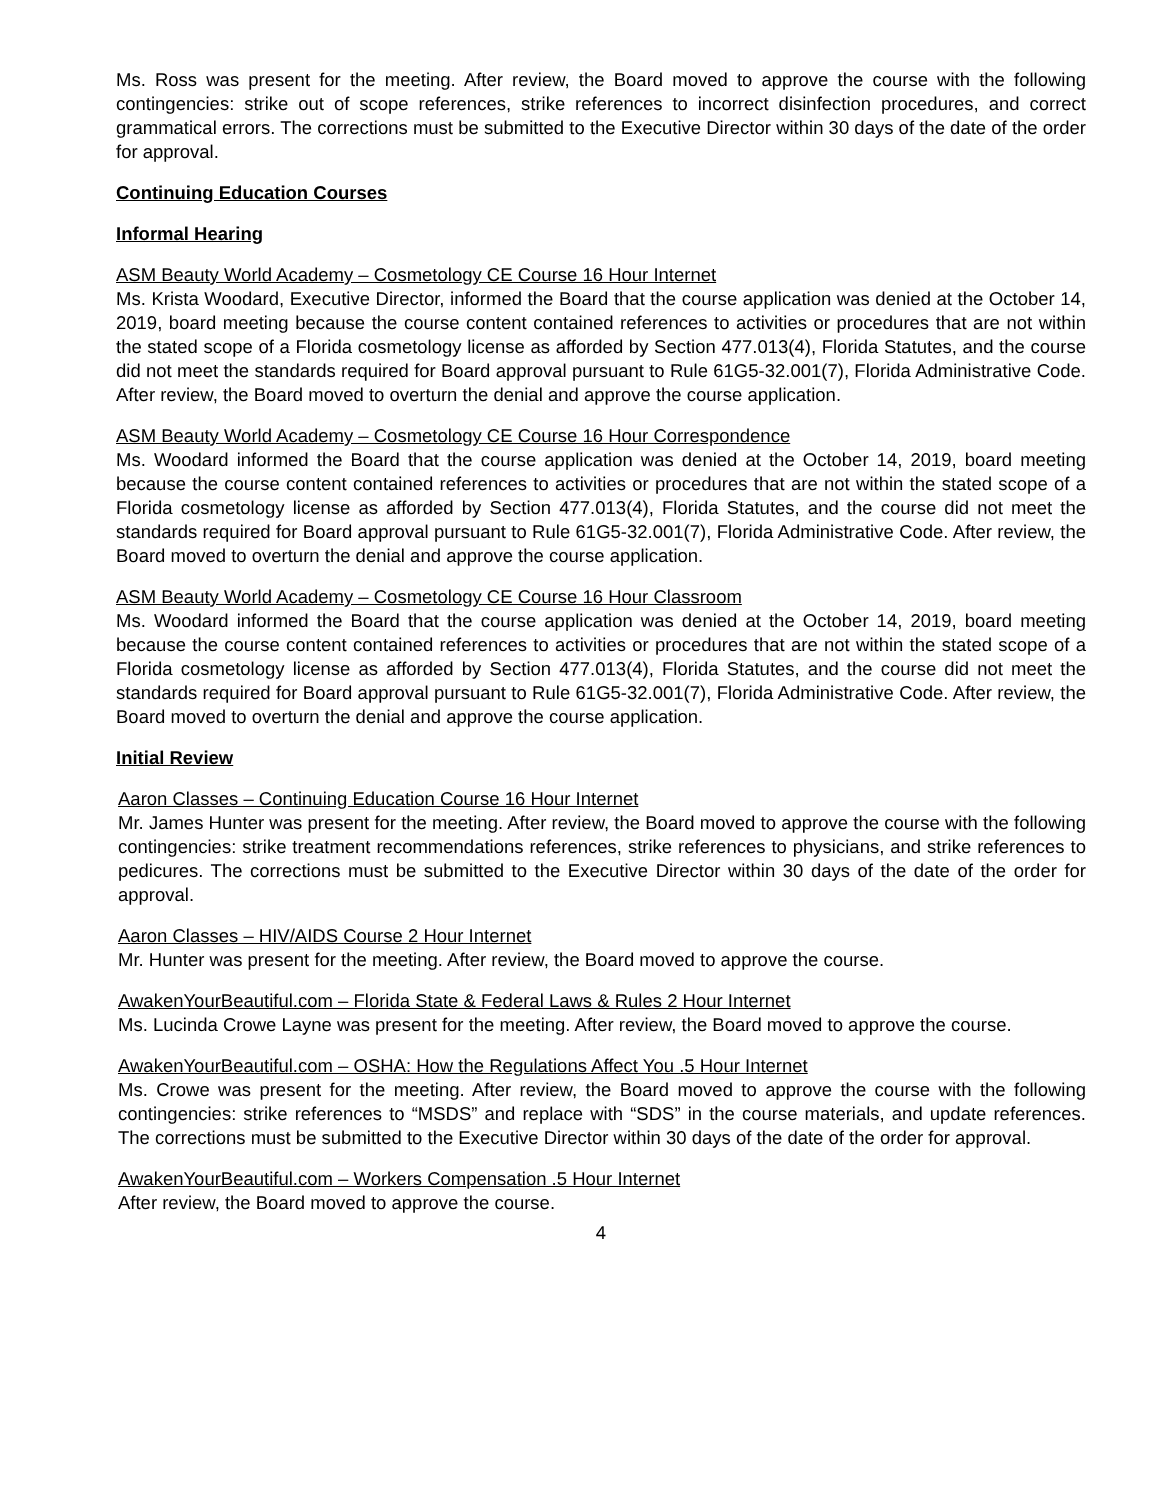Ms. Ross was present for the meeting. After review, the Board moved to approve the course with the following contingencies: strike out of scope references, strike references to incorrect disinfection procedures, and correct grammatical errors. The corrections must be submitted to the Executive Director within 30 days of the date of the order for approval.
Continuing Education Courses
Informal Hearing
ASM Beauty World Academy – Cosmetology CE Course 16 Hour Internet
Ms. Krista Woodard, Executive Director, informed the Board that the course application was denied at the October 14, 2019, board meeting because the course content contained references to activities or procedures that are not within the stated scope of a Florida cosmetology license as afforded by Section 477.013(4), Florida Statutes, and the course did not meet the standards required for Board approval pursuant to Rule 61G5-32.001(7), Florida Administrative Code. After review, the Board moved to overturn the denial and approve the course application.
ASM Beauty World Academy – Cosmetology CE Course 16 Hour Correspondence
Ms. Woodard informed the Board that the course application was denied at the October 14, 2019, board meeting because the course content contained references to activities or procedures that are not within the stated scope of a Florida cosmetology license as afforded by Section 477.013(4), Florida Statutes, and the course did not meet the standards required for Board approval pursuant to Rule 61G5-32.001(7), Florida Administrative Code. After review, the Board moved to overturn the denial and approve the course application.
ASM Beauty World Academy – Cosmetology CE Course 16 Hour Classroom
Ms. Woodard informed the Board that the course application was denied at the October 14, 2019, board meeting because the course content contained references to activities or procedures that are not within the stated scope of a Florida cosmetology license as afforded by Section 477.013(4), Florida Statutes, and the course did not meet the standards required for Board approval pursuant to Rule 61G5-32.001(7), Florida Administrative Code. After review, the Board moved to overturn the denial and approve the course application.
Initial Review
Aaron Classes – Continuing Education Course 16 Hour Internet
Mr. James Hunter was present for the meeting. After review, the Board moved to approve the course with the following contingencies: strike treatment recommendations references, strike references to physicians, and strike references to pedicures. The corrections must be submitted to the Executive Director within 30 days of the date of the order for approval.
Aaron Classes – HIV/AIDS Course 2 Hour Internet
Mr. Hunter was present for the meeting. After review, the Board moved to approve the course.
AwakenYourBeautiful.com – Florida State & Federal Laws & Rules 2 Hour Internet
Ms. Lucinda Crowe Layne was present for the meeting. After review, the Board moved to approve the course.
AwakenYourBeautiful.com – OSHA: How the Regulations Affect You .5 Hour Internet
Ms. Crowe was present for the meeting. After review, the Board moved to approve the course with the following contingencies: strike references to “MSDS” and replace with “SDS” in the course materials, and update references. The corrections must be submitted to the Executive Director within 30 days of the date of the order for approval.
AwakenYourBeautiful.com – Workers Compensation .5 Hour Internet
After review, the Board moved to approve the course.
4